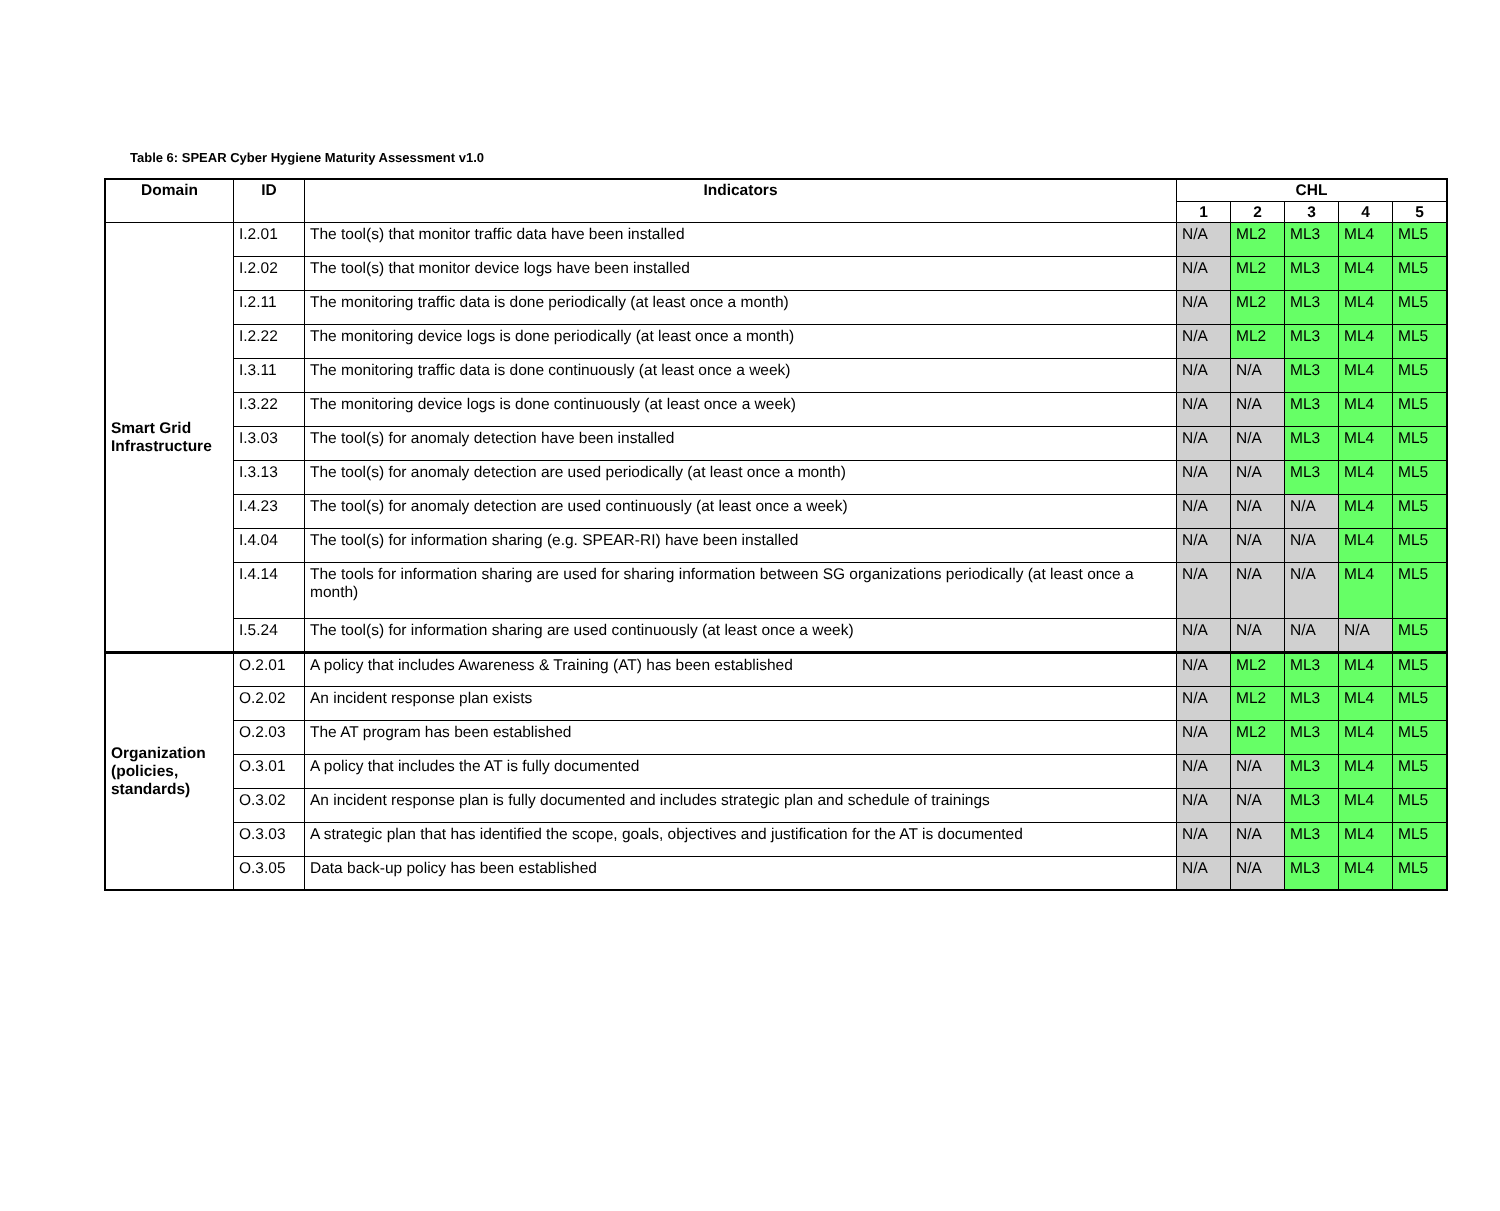Table 6: SPEAR Cyber Hygiene Maturity Assessment v1.0
| Domain | ID | Indicators | CHL | | | | |
| --- | --- | --- | --- | --- | --- | --- | --- |
| | | | 1 | 2 | 3 | 4 | 5 |
| Smart Grid Infrastructure | I.2.01 | The tool(s) that monitor traffic data have been installed | N/A | ML2 | ML3 | ML4 | ML5 |
| | I.2.02 | The tool(s) that monitor device logs have been installed | N/A | ML2 | ML3 | ML4 | ML5 |
| | I.2.11 | The monitoring traffic data is done periodically (at least once a month) | N/A | ML2 | ML3 | ML4 | ML5 |
| | I.2.22 | The monitoring device logs is done periodically (at least once a month) | N/A | ML2 | ML3 | ML4 | ML5 |
| | I.3.11 | The monitoring traffic data is done continuously (at least once a week) | N/A | N/A | ML3 | ML4 | ML5 |
| | I.3.22 | The monitoring device logs is done continuously (at least once a week) | N/A | N/A | ML3 | ML4 | ML5 |
| | I.3.03 | The tool(s) for anomaly detection have been installed | N/A | N/A | ML3 | ML4 | ML5 |
| | I.3.13 | The tool(s) for anomaly detection are used periodically (at least once a month) | N/A | N/A | ML3 | ML4 | ML5 |
| | I.4.23 | The tool(s) for anomaly detection are used continuously (at least once a week) | N/A | N/A | N/A | ML4 | ML5 |
| | I.4.04 | The tool(s) for information sharing (e.g. SPEAR-RI) have been installed | N/A | N/A | N/A | ML4 | ML5 |
| | I.4.14 | The tools for information sharing are used for sharing information between SG organizations periodically (at least once a month) | N/A | N/A | N/A | ML4 | ML5 |
| | I.5.24 | The tool(s) for information sharing are used continuously (at least once a week) | N/A | N/A | N/A | N/A | ML5 |
| Organization (policies, standards) | O.2.01 | A policy that includes Awareness & Training (AT) has been established | N/A | ML2 | ML3 | ML4 | ML5 |
| | O.2.02 | An incident response plan exists | N/A | ML2 | ML3 | ML4 | ML5 |
| | O.2.03 | The AT program has been established | N/A | ML2 | ML3 | ML4 | ML5 |
| | O.3.01 | A policy that includes the AT is fully documented | N/A | N/A | ML3 | ML4 | ML5 |
| | O.3.02 | An incident response plan is fully documented and includes strategic plan and schedule of trainings | N/A | N/A | ML3 | ML4 | ML5 |
| | O.3.03 | A strategic plan that has identified the scope, goals, objectives and justification for the AT is documented | N/A | N/A | ML3 | ML4 | ML5 |
| | O.3.05 | Data back-up policy has been established | N/A | N/A | ML3 | ML4 | ML5 |